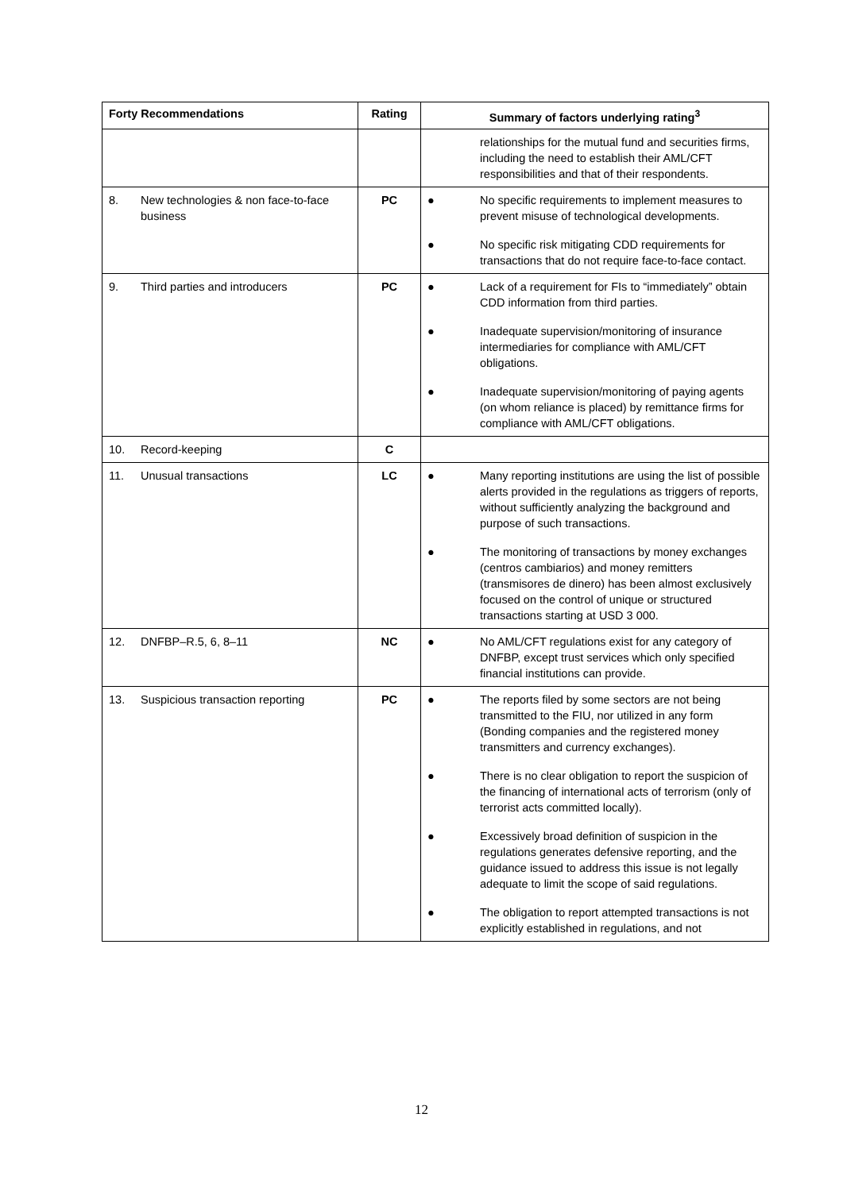| Forty Recommendations | Rating | Summary of factors underlying rating<sup>3</sup> |
| --- | --- | --- |
| | | relationships for the mutual fund and securities firms, including the need to establish their AML/CFT responsibilities and that of their respondents. |
| 8. New technologies & non face-to-face business | PC | ● No specific requirements to implement measures to prevent misuse of technological developments. ● No specific risk mitigating CDD requirements for transactions that do not require face-to-face contact. |
| 9. Third parties and introducers | PC | ● Lack of a requirement for FIs to “immediately” obtain CDD information from third parties. ● Inadequate supervision/monitoring of insurance intermediaries for compliance with AML/CFT obligations. ● Inadequate supervision/monitoring of paying agents (on whom reliance is placed) by remittance firms for compliance with AML/CFT obligations. |
| 10. Record-keeping | C | |
| 11. Unusual transactions | LC | ● Many reporting institutions are using the list of possible alerts provided in the regulations as triggers of reports, without sufficiently analyzing the background and purpose of such transactions. ● The monitoring of transactions by money exchanges (centros cambiarios) and money remitters (transmisores de dinero) has been almost exclusively focused on the control of unique or structured transactions starting at USD 3 000. |
| 12. DNFBP–R.5, 6, 8–11 | NC | ● No AML/CFT regulations exist for any category of DNFBP, except trust services which only specified financial institutions can provide. |
| 13. Suspicious transaction reporting | PC | ● The reports filed by some sectors are not being transmitted to the FIU, nor utilized in any form (Bonding companies and the registered money transmitters and currency exchanges). ● There is no clear obligation to report the suspicion of the financing of international acts of terrorism (only of terrorist acts committed locally). ● Excessively broad definition of suspicion in the regulations generates defensive reporting, and the guidance issued to address this issue is not legally adequate to limit the scope of said regulations. ● The obligation to report attempted transactions is not explicitly established in regulations, and not |
12